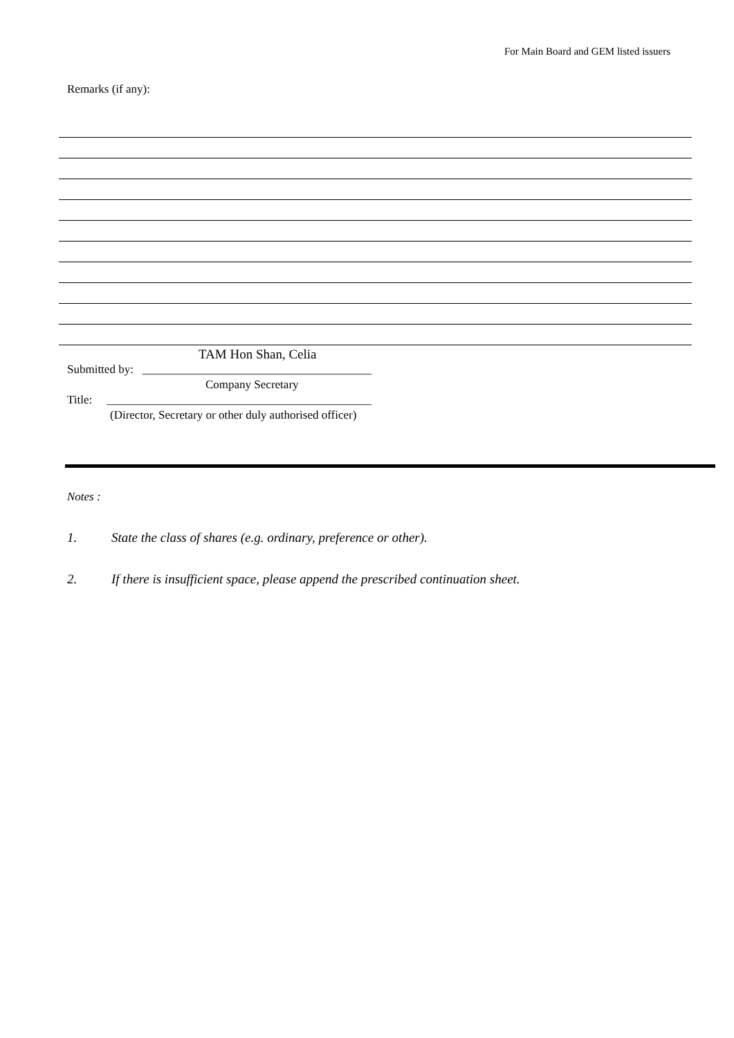For Main Board and GEM listed issuers
Remarks (if any):
TAM Hon Shan, Celia
Submitted by: _______________________________________
Company Secretary
Title: _____________________________________________
(Director, Secretary or other duly authorised officer)
Notes :
1. State the class of shares (e.g. ordinary, preference or other).
2. If there is insufficient space, please append the prescribed continuation sheet.